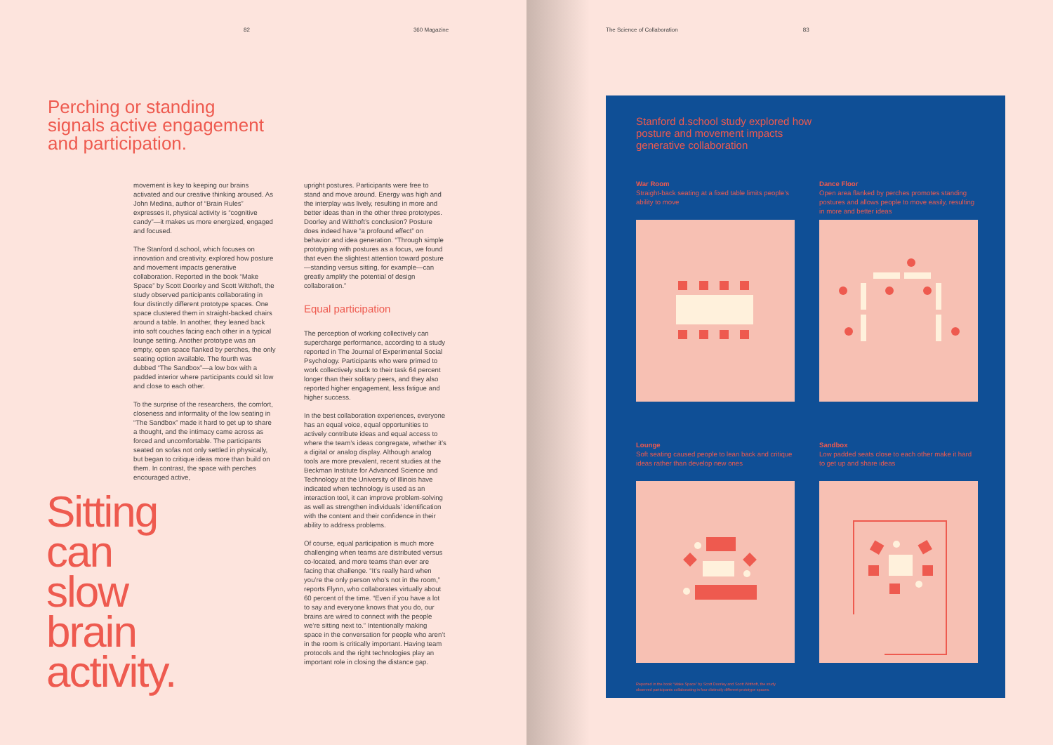82 360 Magazine
Perching or standing
signals active engagement
and participation.
movement is key to keeping our brains activated and our creative thinking aroused. As John Medina, author of “Brain Rules” expresses it, physical activity is “cognitive candy”—it makes us more energized, engaged and focused.
The Stanford d.school, which focuses on innovation and creativity, explored how posture and movement impacts generative collaboration. Reported in the book “Make Space” by Scott Doorley and Scott Witthoft, the study observed participants collaborating in four distinctly different prototype spaces. One space clustered them in straight-backed chairs around a table. In another, they leaned back into soft couches facing each other in a typical lounge setting. Another prototype was an empty, open space flanked by perches, the only seating option available. The fourth was dubbed “The Sandbox”—a low box with a padded interior where participants could sit low and close to each other.
To the surprise of the researchers, the comfort, closeness and informality of the low seating in “The Sandbox” made it hard to get up to share a thought, and the intimacy came across as forced and uncomfortable. The participants seated on sofas not only settled in physically, but began to critique ideas more than build on them. In contrast, the space with perches encouraged active,
Sitting
can
slow
brain
activity.
upright postures. Participants were free to stand and move around. Energy was high and the interplay was lively, resulting in more and better ideas than in the other three prototypes. Doorley and Witthoft’s conclusion? Posture does indeed have “a profound effect” on behavior and idea generation. “Through simple prototyping with postures as a focus, we found that even the slightest attention toward posture—standing versus sitting, for example—can greatly amplify the potential of design collaboration.”
Equal participation
The perception of working collectively can supercharge performance, according to a study reported in The Journal of Experimental Social Psychology. Participants who were primed to work collectively stuck to their task 64 percent longer than their solitary peers, and they also reported higher engagement, less fatigue and higher success.
In the best collaboration experiences, everyone has an equal voice, equal opportunities to actively contribute ideas and equal access to where the team’s ideas congregate, whether it’s a digital or analog display. Although analog tools are more prevalent, recent studies at the Beckman Institute for Advanced Science and Technology at the University of Illinois have indicated when technology is used as an interaction tool, it can improve problem-solving as well as strengthen individuals’ identification with the content and their confidence in their ability to address problems.
Of course, equal participation is much more challenging when teams are distributed versus co-located, and more teams than ever are facing that challenge. “It’s really hard when you’re the only person who’s not in the room,” reports Flynn, who collaborates virtually about 60 percent of the time. “Even if you have a lot to say and everyone knows that you do, our brains are wired to connect with the people we’re sitting next to.” Intentionally making space in the conversation for people who aren’t in the room is critically important. Having team protocols and the right technologies play an important role in closing the distance gap.
The Science of Collaboration 83
Stanford d.school study explored how posture and movement impacts generative collaboration
War Room
Straight-back seating at a fixed table limits people’s ability to move
Dance Floor
Open area flanked by perches promotes standing postures and allows people to move easily, resulting in more and better ideas
Lounge
Soft seating caused people to lean back and critique ideas rather than develop new ones
Sandbox
Low padded seats close to each other make it hard to get up and share ideas
Reported in the book “Make Space” by Scott Doorley and Scott Witthoft, the study
observed participants collaborating in four distinctly different prototype spaces.